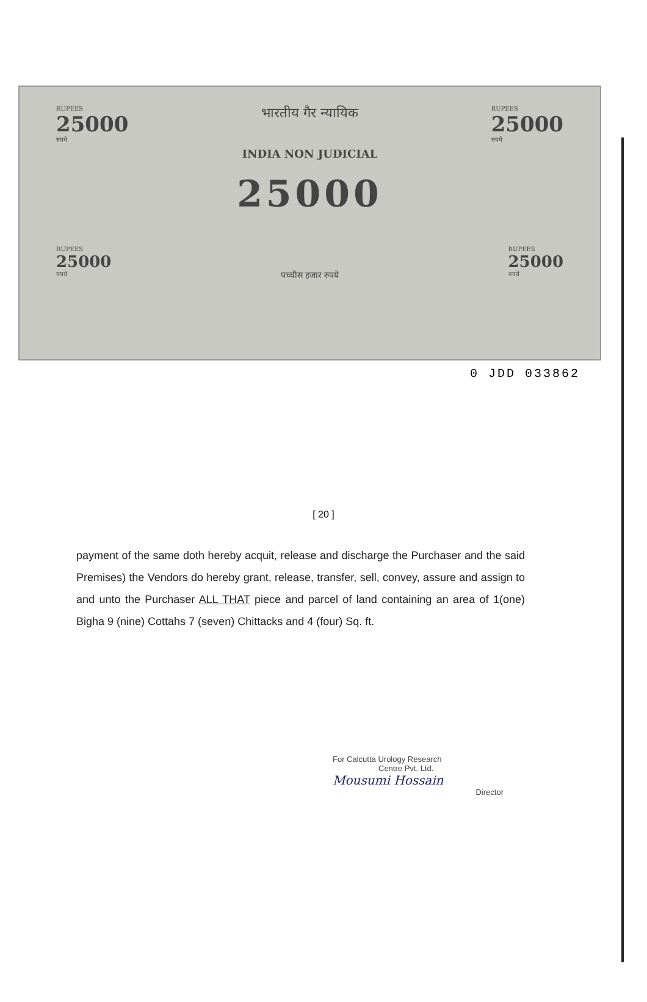RUPEES
25000
रुपये
भारतीय गैर न्यायिक
INDIA NON JUDICIAL
RUPEES
25000
रुपये
25000
RUPEES
25000
रुपये
पच्चीस हजार रुपये
RUPEES
25000
रुपये
0 JDD 033862
[ 20 ]
payment of the same doth hereby acquit, release and discharge the Purchaser and the said Premises) the Vendors do hereby grant, release, transfer, sell, convey, assure and assign to and unto the Purchaser ALL THAT piece and parcel of land containing an area of 1(one) Bigha 9 (nine) Cottahs 7 (seven) Chittacks and 4 (four) Sq. ft.
For Calcutta Urology Research
Centre Pvt. Ltd.
Mousumi Hossain
Director